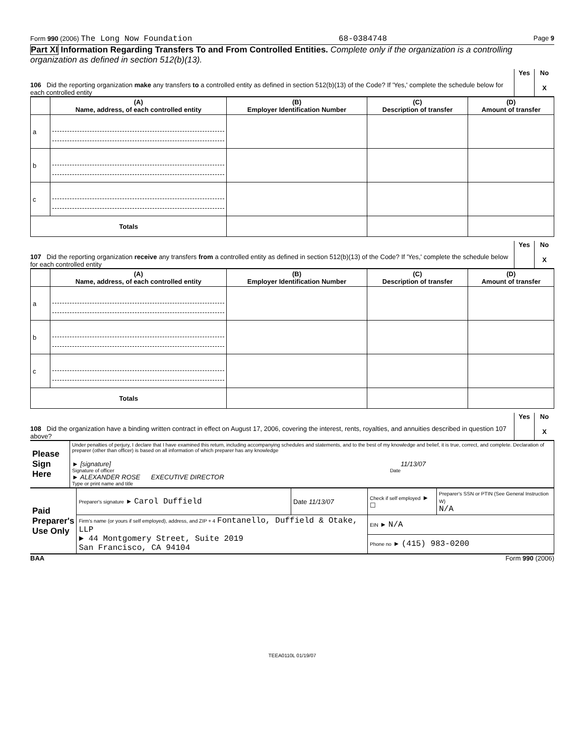Form 990 (2006) The Long Now Foundation 68-0384748 Page 9
Part XI Information Regarding Transfers To and From Controlled Entities. Complete only if the organization is a controlling organization as defined in section 512(b)(13).
106 Did the reporting organization make any transfers to a controlled entity as defined in section 512(b)(13) of the Code? If 'Yes,' complete the schedule below for each controlled entity
Yes
No
X
| | (A) Name, address, of each controlled entity | (B) Employer Identification Number | (C) Description of transfer | (D) Amount of transfer |
| --- | --- | --- | --- | --- |
| a | | | | |
| b | | | | |
| c | | | | |
| Totals | | | | |
107 Did the reporting organization receive any transfers from a controlled entity as defined in section 512(b)(13) of the Code? If 'Yes,' complete the schedule below for each controlled entity
Yes
No
X
| | (A) Name, address, of each controlled entity | (B) Employer Identification Number | (C) Description of transfer | (D) Amount of transfer |
| --- | --- | --- | --- | --- |
| a | | | | |
| b | | | | |
| c | | | | |
| Totals | | | | |
108 Did the organization have a binding written contract in effect on August 17, 2006, covering the interest, rents, royalties, and annuities described in question 107 above?
Yes
No
X
| Please Sign Here | Under penalties of perjury, I declare that I have examined this return, including accompanying schedules and statements, and to the best of my knowledge and belief, it is true, correct, and complete. Declaration of preparer (other than officer) is based on all information of which preparer has any knowledge ► [signature] 11/13/07 Signature of officer Date ► ALEXANDER ROSE EXECUTIVE DIRECTOR Type or print name and title |
| Paid Preparer's Use Only | Preparer's signature ► Carol Duffield | Date 11/13/07 | Check if self employed ► ☐ | Preparer's SSN or PTIN (See General Instruction W) N/A |
| | Firm's name (or yours if self employed), address, and ZIP + 4 Fontanello, Duffield & Otake, LLP ► 44 Montgomery Street, Suite 2019 San Francisco, CA 94104 | | EIN ► N/A | |
| | | | Phone no ► (415) 983-0200 | |
BAA Form 990 (2006)
TEEA0110L 01/19/07